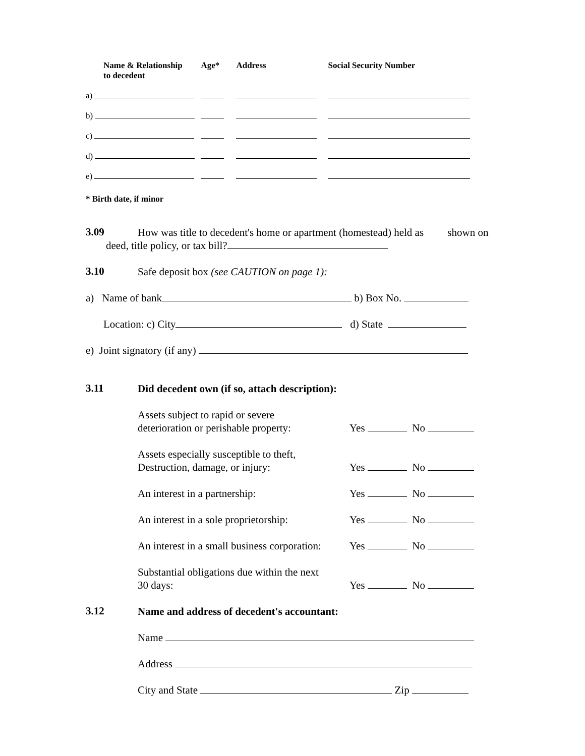| Name & Relationship to decedent | Age* | Address | Social Security Number |
| --- | --- | --- | --- |
| a) | | | |
| b) | | | |
| c) | | | |
| d) | | | |
| e) | | | |
* Birth date, if minor
3.09
How was title to decedent's home or apartment (homestead) held as shown on
deed, title policy, or tax bill?
3.10
Safe deposit box (see CAUTION on page 1):
a) Name of bank b) Box No.
Location: c) City d) State
e) Joint signatory (if any)
3.11
Did decedent own (if so, attach description):
Assets subject to rapid or severe
deterioration or perishable property:
Yes No
Assets especially susceptible to theft,
Destruction, damage, or injury:
Yes No
An interest in a partnership: Yes No
An interest in a sole proprietorship: Yes No
An interest in a small business corporation: Yes No
Substantial obligations due within the next
30 days:
Yes No
3.12
Name and address of decedent's accountant:
Name
Address
City and State Zip